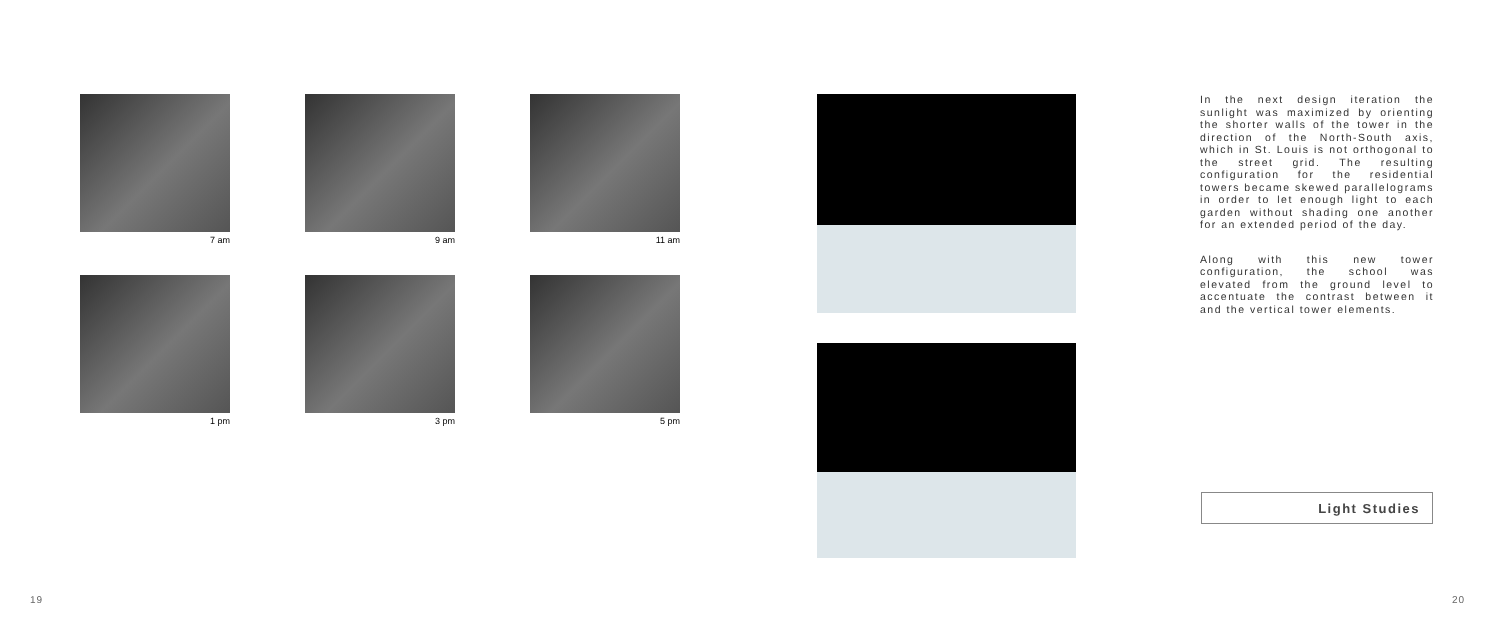7 am
9 am
11 am
1 pm
3 pm
5 pm
In the next design iteration the sunlight was maximized by orienting the shorter walls of the tower in the direction of the North-South axis, which in St. Louis is not orthogonal to the street grid. The resulting configuration for the residential towers became skewed parallelograms in order to let enough light to each garden without shading one another for an extended period of the day.
Along with this new tower configuration, the school was elevated from the ground level to accentuate the contrast between it and the vertical tower elements.
Light Studies
19 20